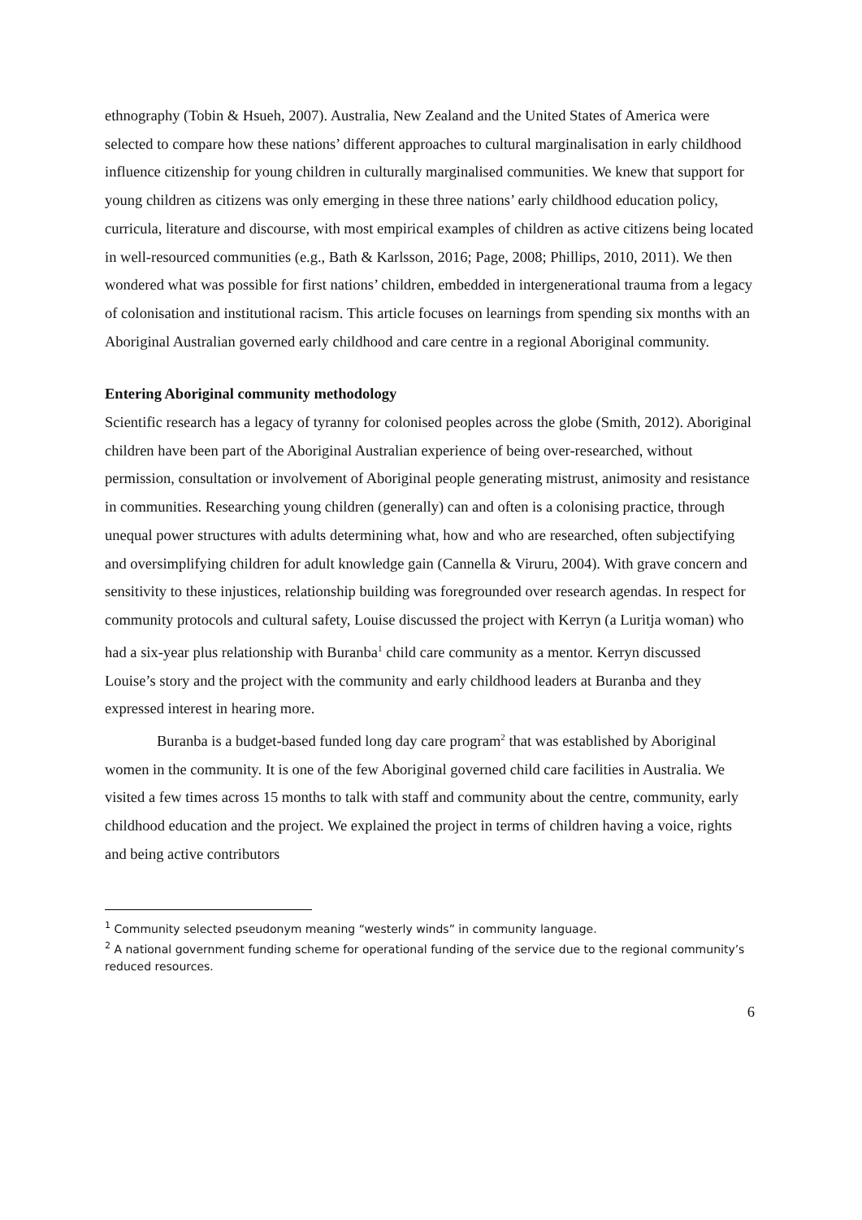ethnography (Tobin & Hsueh, 2007). Australia, New Zealand and the United States of America were selected to compare how these nations’ different approaches to cultural marginalisation in early childhood influence citizenship for young children in culturally marginalised communities. We knew that support for young children as citizens was only emerging in these three nations’ early childhood education policy, curricula, literature and discourse, with most empirical examples of children as active citizens being located in well-resourced communities (e.g., Bath & Karlsson, 2016; Page, 2008; Phillips, 2010, 2011). We then wondered what was possible for first nations’ children, embedded in intergenerational trauma from a legacy of colonisation and institutional racism. This article focuses on learnings from spending six months with an Aboriginal Australian governed early childhood and care centre in a regional Aboriginal community.
Entering Aboriginal community methodology
Scientific research has a legacy of tyranny for colonised peoples across the globe (Smith, 2012). Aboriginal children have been part of the Aboriginal Australian experience of being over-researched, without permission, consultation or involvement of Aboriginal people generating mistrust, animosity and resistance in communities. Researching young children (generally) can and often is a colonising practice, through unequal power structures with adults determining what, how and who are researched, often subjectifying and oversimplifying children for adult knowledge gain (Cannella & Viruru, 2004). With grave concern and sensitivity to these injustices, relationship building was foregrounded over research agendas. In respect for community protocols and cultural safety, Louise discussed the project with Kerryn (a Luritja woman) who had a six-year plus relationship with Buranba<sup>1</sup> child care community as a mentor. Kerryn discussed Louise’s story and the project with the community and early childhood leaders at Buranba and they expressed interest in hearing more.
Buranba is a budget-based funded long day care program<sup>2</sup> that was established by Aboriginal women in the community. It is one of the few Aboriginal governed child care facilities in Australia. We visited a few times across 15 months to talk with staff and community about the centre, community, early childhood education and the project. We explained the project in terms of children having a voice, rights and being active contributors
<sup>1</sup> Community selected pseudonym meaning “westerly winds” in community language.
<sup>2</sup> A national government funding scheme for operational funding of the service due to the regional community’s reduced resources.
6